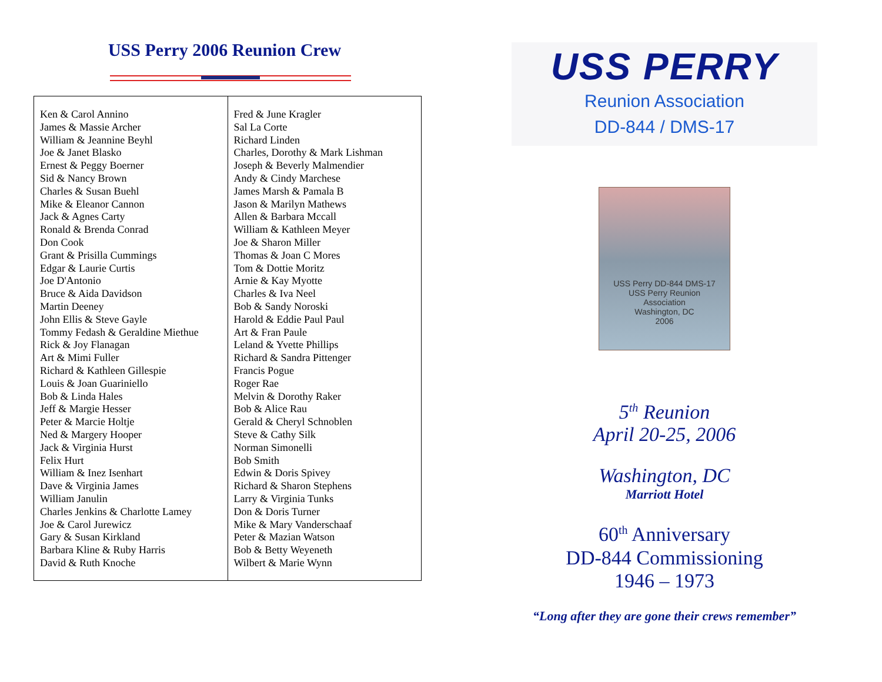USS Perry 2006 Reunion Crew
| Ken & Carol Annino James & Massie Archer William & Jeannine Beyhl Joe & Janet Blasko Ernest & Peggy Boerner Sid & Nancy Brown Charles & Susan Buehl Mike & Eleanor Cannon Jack & Agnes Carty Ronald & Brenda Conrad Don Cook Grant & Prisilla Cummings Edgar & Laurie Curtis Joe D'Antonio Bruce & Aida Davidson Martin Deeney John Ellis & Steve Gayle Tommy Fedash & Geraldine Miethue Rick & Joy Flanagan Art & Mimi Fuller Richard & Kathleen Gillespie Louis & Joan Guariniello Bob & Linda Hales Jeff & Margie Hesser Peter & Marcie Holtje Ned & Margery Hooper Jack & Virginia Hurst Felix Hurt William & Inez Isenhart Dave & Virginia James William Janulin Charles Jenkins & Charlotte Lamey Joe & Carol Jurewicz Gary & Susan Kirkland Barbara Kline & Ruby Harris David & Ruth Knoche | Fred & June Kragler Sal La Corte Richard Linden Charles, Dorothy & Mark Lishman Joseph & Beverly Malmendier Andy & Cindy Marchese James Marsh & Pamala B Jason & Marilyn Mathews Allen & Barbara Mccall William & Kathleen Meyer Joe & Sharon Miller Thomas & Joan C Mores Tom & Dottie Moritz Arnie & Kay Myotte Charles & Iva Neel Bob & Sandy Noroski Harold & Eddie Paul Paul Art & Fran Paule Leland & Yvette Phillips Richard & Sandra Pittenger Francis Pogue Roger Rae Melvin & Dorothy Raker Bob & Alice Rau Gerald & Cheryl Schnoblen Steve & Cathy Silk Norman Simonelli Bob Smith Edwin & Doris Spivey Richard & Sharon Stephens Larry & Virginia Tunks Don & Doris Turner Mike & Mary Vanderschaaf Peter & Mazian Watson Bob & Betty Weyeneth Wilbert & Marie Wynn |
USS PERRY
Reunion Association
DD-844 / DMS-17
USS Perry DD-844 DMS-17
USS Perry Reunion
Association
Washington, DC
2006
5<sup>th</sup> Reunion
April 20-25, 2006
Washington, DC
Marriott Hotel
60<sup>th</sup> Anniversary
DD-844 Commissioning
1946 – 1973
“Long after they are gone their crews remember”